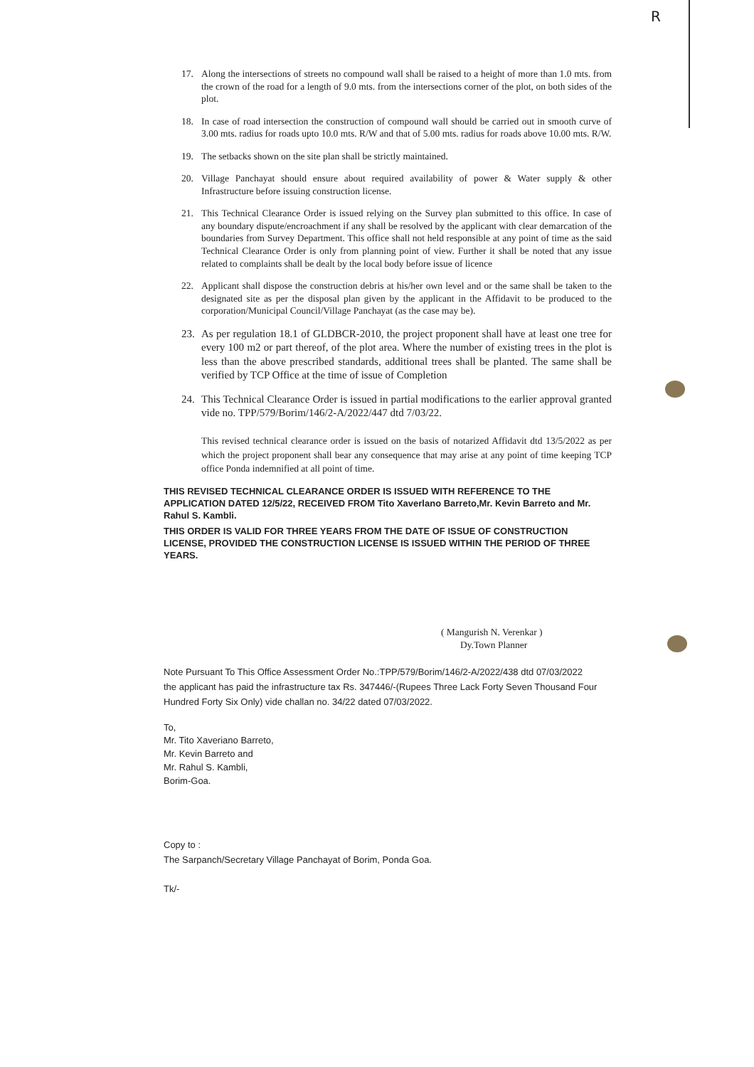R
17. Along the intersections of streets no compound wall shall be raised to a height of more than 1.0 mts. from the crown of the road for a length of 9.0 mts. from the intersections corner of the plot, on both sides of the plot.
18. In case of road intersection the construction of compound wall should be carried out in smooth curve of 3.00 mts. radius for roads upto 10.0 mts. R/W and that of 5.00 mts. radius for roads above 10.00 mts. R/W.
19. The setbacks shown on the site plan shall be strictly maintained.
20. Village Panchayat should ensure about required availability of power & Water supply & other Infrastructure before issuing construction license.
21. This Technical Clearance Order is issued relying on the Survey plan submitted to this office. In case of any boundary dispute/encroachment if any shall be resolved by the applicant with clear demarcation of the boundaries from Survey Department. This office shall not held responsible at any point of time as the said Technical Clearance Order is only from planning point of view. Further it shall be noted that any issue related to complaints shall be dealt by the local body before issue of licence
22. Applicant shall dispose the construction debris at his/her own level and or the same shall be taken to the designated site as per the disposal plan given by the applicant in the Affidavit to be produced to the corporation/Municipal Council/Village Panchayat (as the case may be).
23. As per regulation 18.1 of GLDBCR-2010, the project proponent shall have at least one tree for every 100 m2 or part thereof, of the plot area. Where the number of existing trees in the plot is less than the above prescribed standards, additional trees shall be planted. The same shall be verified by TCP Office at the time of issue of Completion
24. This Technical Clearance Order is issued in partial modifications to the earlier approval granted vide no. TPP/579/Borim/146/2-A/2022/447 dtd 7/03/22.
This revised technical clearance order is issued on the basis of notarized Affidavit dtd 13/5/2022 as per which the project proponent shall bear any consequence that may arise at any point of time keeping TCP office Ponda indemnified at all point of time.
THIS REVISED TECHNICAL CLEARANCE ORDER IS ISSUED WITH REFERENCE TO THE APPLICATION DATED 12/5/22, RECEIVED FROM Tito Xaverlano Barreto,Mr. Kevin Barreto and Mr. Rahul S. Kambli.
THIS ORDER IS VALID FOR THREE YEARS FROM THE DATE OF ISSUE OF CONSTRUCTION LICENSE, PROVIDED THE CONSTRUCTION LICENSE IS ISSUED WITHIN THE PERIOD OF THREE YEARS.
( Mangurish N. Verenkar )
Dy.Town Planner
Note Pursuant To This Office Assessment Order No.:TPP/579/Borim/146/2-A/2022/438 dtd 07/03/2022 the applicant has paid the infrastructure tax Rs. 347446/-(Rupees Three Lack Forty Seven Thousand Four Hundred Forty Six Only) vide challan no. 34/22 dated 07/03/2022.
To,
Mr. Tito Xaveriano Barreto,
Mr. Kevin Barreto and
Mr. Rahul S. Kambli,
Borim-Goa.
Copy to :
The Sarpanch/Secretary Village Panchayat of Borim, Ponda Goa.
Tk/-